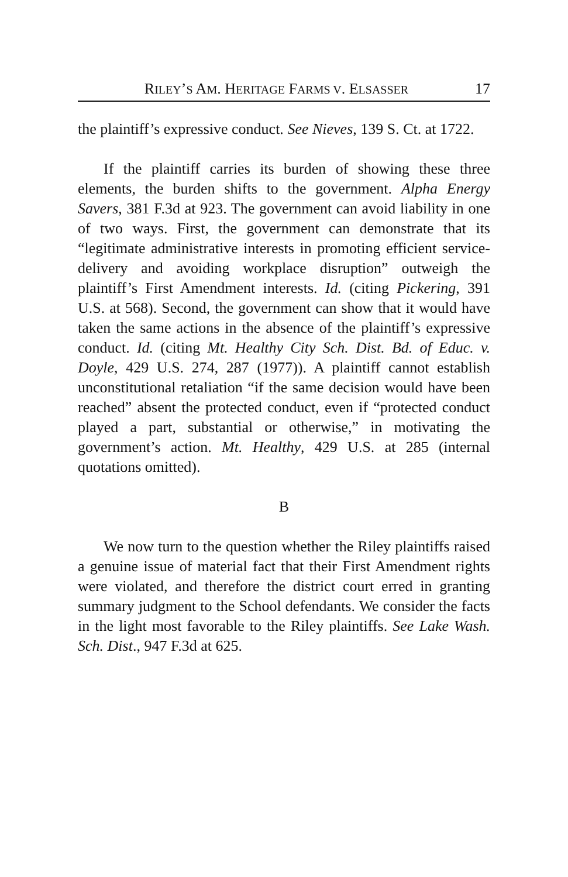RILEY’S AM. HERITAGE FARMS V. ELSASSER 17
the plaintiff’s expressive conduct. See Nieves, 139 S. Ct. at 1722.
If the plaintiff carries its burden of showing these three elements, the burden shifts to the government. Alpha Energy Savers, 381 F.3d at 923. The government can avoid liability in one of two ways. First, the government can demonstrate that its “legitimate administrative interests in promoting efficient service-delivery and avoiding workplace disruption” outweigh the plaintiff’s First Amendment interests. Id. (citing Pickering, 391 U.S. at 568). Second, the government can show that it would have taken the same actions in the absence of the plaintiff’s expressive conduct. Id. (citing Mt. Healthy City Sch. Dist. Bd. of Educ. v. Doyle, 429 U.S. 274, 287 (1977)). A plaintiff cannot establish unconstitutional retaliation “if the same decision would have been reached” absent the protected conduct, even if “protected conduct played a part, substantial or otherwise,” in motivating the government’s action. Mt. Healthy, 429 U.S. at 285 (internal quotations omitted).
B
We now turn to the question whether the Riley plaintiffs raised a genuine issue of material fact that their First Amendment rights were violated, and therefore the district court erred in granting summary judgment to the School defendants. We consider the facts in the light most favorable to the Riley plaintiffs. See Lake Wash. Sch. Dist., 947 F.3d at 625.